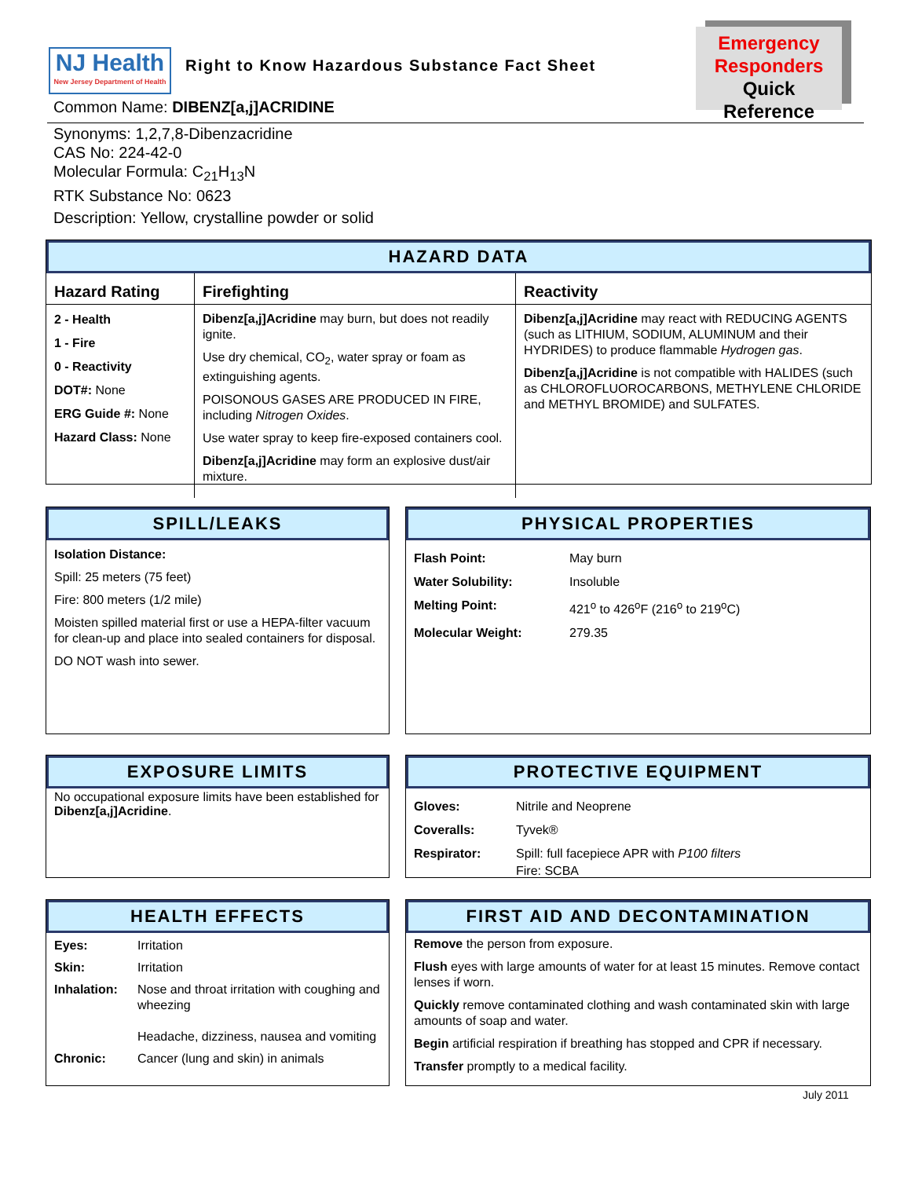NJ Health
New Jersey Department of Health
Right to Know Hazardous Substance Fact Sheet
Emergency
Responders
Quick Reference
Common Name: DIBENZ[a,j]ACRIDINE
Synonyms: 1,2,7,8-Dibenzacridine
CAS No: 224-42-0
Molecular Formula: C<sub>21</sub>H<sub>13</sub>N
RTK Substance No: 0623
Description: Yellow, crystalline powder or solid
HAZARD DATA
| Hazard Rating | Firefighting | Reactivity |
| --- | --- | --- |
| 2 - Health 1 - Fire 0 - Reactivity DOT#: None ERG Guide #: None Hazard Class: None | Dibenz[a,j]Acridine may burn, but does not readily ignite. Use dry chemical, CO<sub>2</sub>, water spray or foam as extinguishing agents. POISONOUS GASES ARE PRODUCED IN FIRE, including Nitrogen Oxides . Use water spray to keep fire-exposed containers cool. Dibenz[a,j]Acridine may form an explosive dust/air mixture. | Dibenz[a,j]Acridine may react with REDUCING AGENTS (such as LITHIUM, SODIUM, ALUMINUM and their HYDRIDES) to produce flammable Hydrogen gas . Dibenz[a,j]Acridine is not compatible with HALIDES (such as CHLOROFLUOROCARBONS, METHYLENE CHLORIDE and METHYL BROMIDE) and SULFATES. |
SPILL/LEAKS
Isolation Distance:
Spill: 25 meters (75 feet)
Fire: 800 meters (1/2 mile)
Moisten spilled material first or use a HEPA-filter vacuum for clean-up and place into sealed containers for disposal.
DO NOT wash into sewer.
PHYSICAL PROPERTIES
| Flash Point: | May burn |
| Water Solubility: | Insoluble |
| Melting Point: | 421<sup>o</sup> to 426<sup>o</sup>F (216<sup>o</sup> to 219<sup>o</sup>C) |
| Molecular Weight: | 279.35 |
EXPOSURE LIMITS
No occupational exposure limits have been established for Dibenz[a,j]Acridine.
PROTECTIVE EQUIPMENT
| Gloves: | Nitrile and Neoprene |
| Coveralls: | Tyvek® |
| Respirator: | Spill: full facepiece APR with P100 filters Fire: SCBA |
HEALTH EFFECTS
| Eyes: | Irritation |
| Skin: | Irritation |
| Inhalation: | Nose and throat irritation with coughing and wheezing Headache, dizziness, nausea and vomiting |
| Chronic: | Cancer (lung and skin) in animals |
FIRST AID AND DECONTAMINATION
Remove the person from exposure.
Flush eyes with large amounts of water for at least 15 minutes. Remove contact lenses if worn.
Quickly remove contaminated clothing and wash contaminated skin with large amounts of soap and water.
Begin artificial respiration if breathing has stopped and CPR if necessary.
Transfer promptly to a medical facility.
July 2011